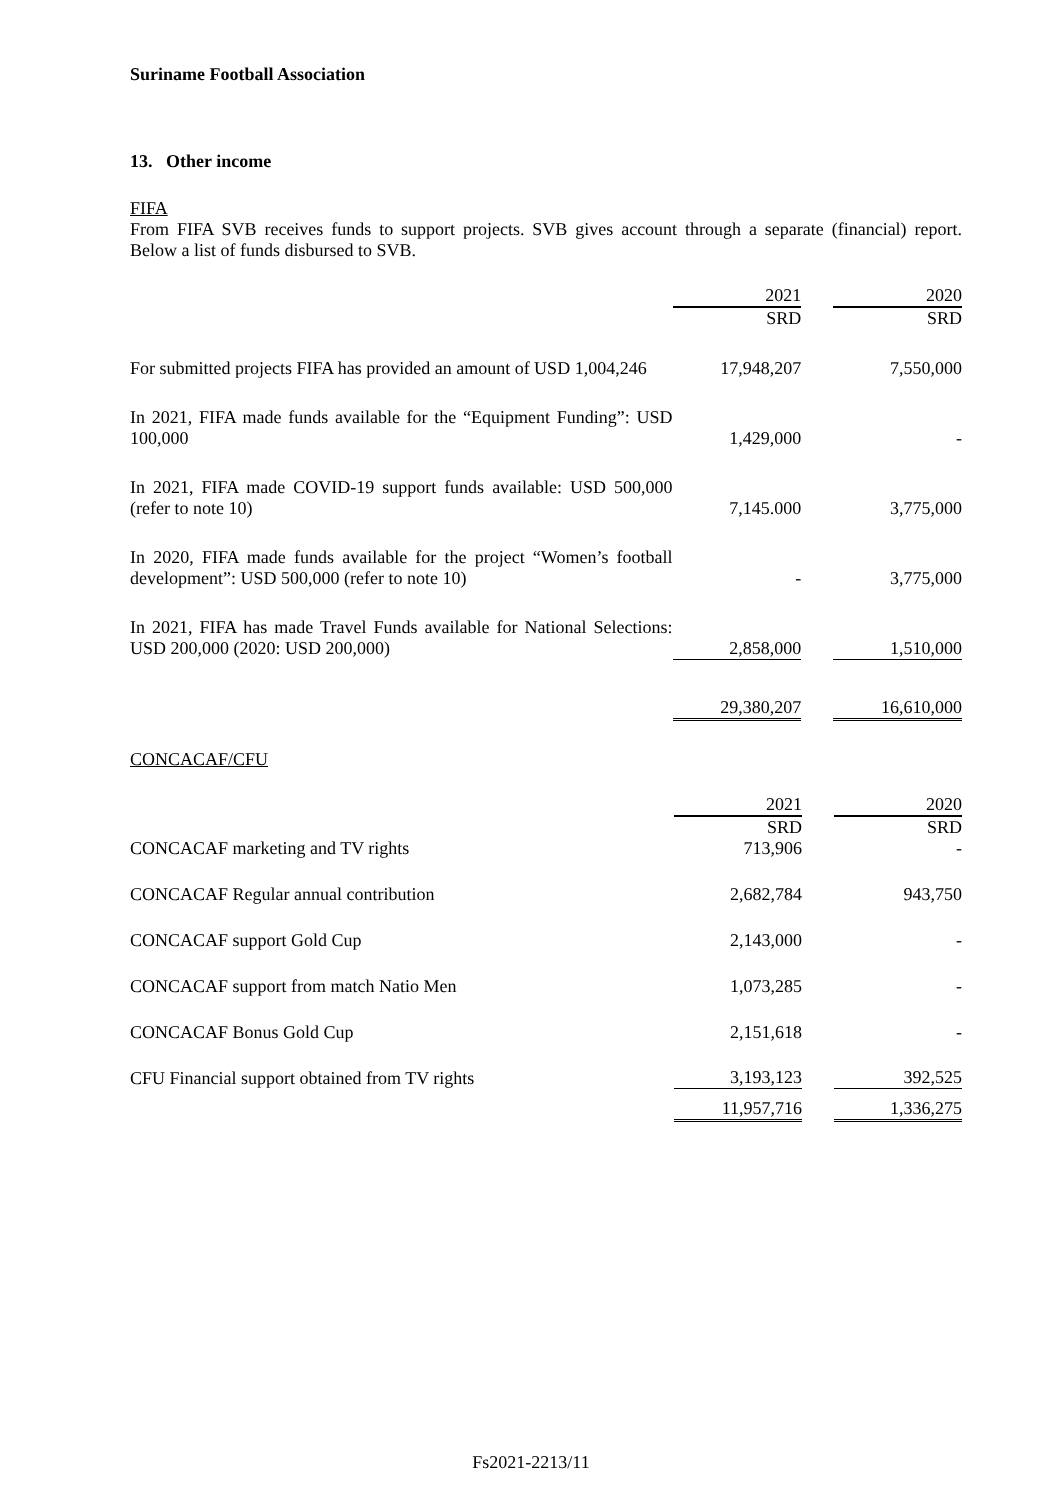Suriname Football Association
13. Other income
FIFA
From FIFA SVB receives funds to support projects. SVB gives account through a separate (financial) report. Below a list of funds disbursed to SVB.
| | 2021 | | 2020 |
| | SRD | | SRD |
| For submitted projects FIFA has provided an amount of USD 1,004,246 | 17,948,207 | | 7,550,000 |
| In 2021, FIFA made funds available for the “Equipment Funding”: USD 100,000 | 1,429,000 | | - |
| In 2021, FIFA made COVID-19 support funds available: USD 500,000 (refer to note 10) | 7,145.000 | | 3,775,000 |
| In 2020, FIFA made funds available for the project “Women’s football development”: USD 500,000 (refer to note 10) | - | | 3,775,000 |
| In 2021, FIFA has made Travel Funds available for National Selections: USD 200,000 (2020: USD 200,000) | 2,858,000 | | 1,510,000 |
| | 29,380,207 | | 16,610,000 |
CONCACAF/CFU
| | 2021 | | 2020 |
| | SRD | | SRD |
| CONCACAF marketing and TV rights | 713,906 | | - |
| CONCACAF Regular annual contribution | 2,682,784 | | 943,750 |
| CONCACAF support Gold Cup | 2,143,000 | | - |
| CONCACAF support from match Natio Men | 1,073,285 | | - |
| CONCACAF Bonus Gold Cup | 2,151,618 | | - |
| CFU Financial support obtained from TV rights | 3,193,123 | | 392,525 |
| | 11,957,716 | | 1,336,275 |
Fs2021-2213/11